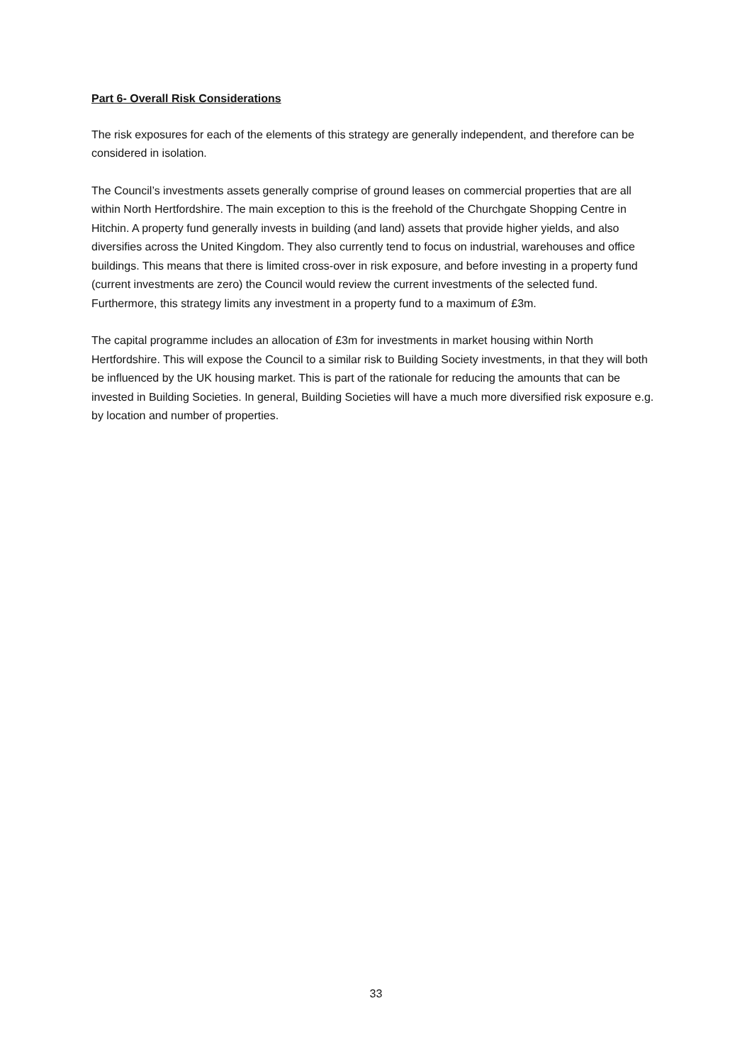Part 6- Overall Risk Considerations
The risk exposures for each of the elements of this strategy are generally independent, and therefore can be considered in isolation.
The Council’s investments assets generally comprise of ground leases on commercial properties that are all within North Hertfordshire. The main exception to this is the freehold of the Churchgate Shopping Centre in Hitchin. A property fund generally invests in building (and land) assets that provide higher yields, and also diversifies across the United Kingdom. They also currently tend to focus on industrial, warehouses and office buildings. This means that there is limited cross-over in risk exposure, and before investing in a property fund (current investments are zero) the Council would review the current investments of the selected fund. Furthermore, this strategy limits any investment in a property fund to a maximum of £3m.
The capital programme includes an allocation of £3m for investments in market housing within North Hertfordshire. This will expose the Council to a similar risk to Building Society investments, in that they will both be influenced by the UK housing market. This is part of the rationale for reducing the amounts that can be invested in Building Societies. In general, Building Societies will have a much more diversified risk exposure e.g. by location and number of properties.
33